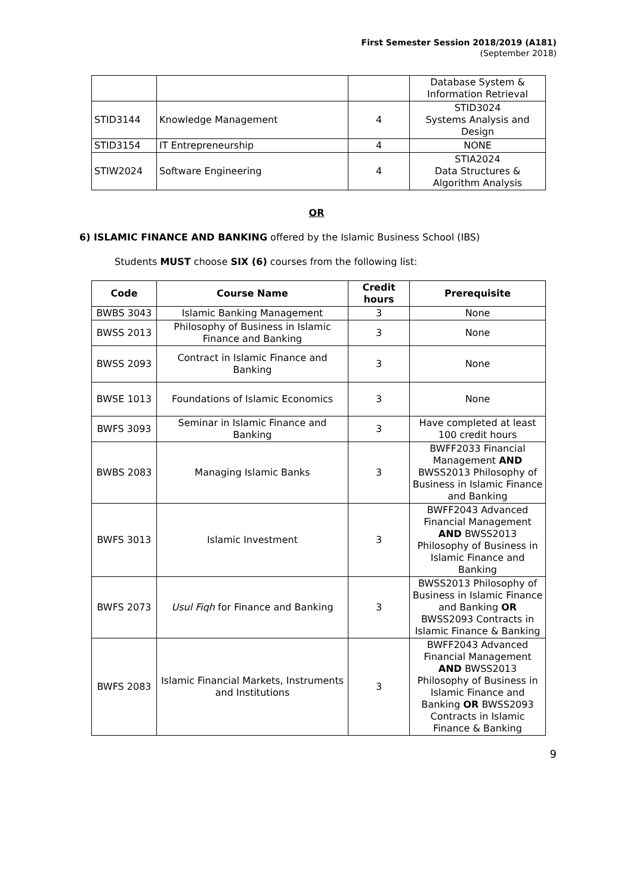First Semester Session 2018/2019 (A181)
(September 2018)
| | | | Database System & Information Retrieval |
| STID3144 | Knowledge Management | 4 | STID3024 Systems Analysis and Design |
| STID3154 | IT Entrepreneurship | 4 | NONE |
| STIW2024 | Software Engineering | 4 | STIA2024 Data Structures & Algorithm Analysis |
OR
6) ISLAMIC FINANCE AND BANKING offered by the Islamic Business School (IBS)
Students MUST choose SIX (6) courses from the following list:
| Code | Course Name | Credit hours | Prerequisite |
| --- | --- | --- | --- |
| BWBS 3043 | Islamic Banking Management | 3 | None |
| BWSS 2013 | Philosophy of Business in Islamic Finance and Banking | 3 | None |
| BWSS 2093 | Contract in Islamic Finance and Banking | 3 | None |
| BWSE 1013 | Foundations of Islamic Economics | 3 | None |
| BWFS 3093 | Seminar in Islamic Finance and Banking | 3 | Have completed at least 100 credit hours |
| BWBS 2083 | Managing Islamic Banks | 3 | BWFF2033 Financial Management AND BWSS2013 Philosophy of Business in Islamic Finance and Banking |
| BWFS 3013 | Islamic Investment | 3 | BWFF2043 Advanced Financial Management AND BWSS2013 Philosophy of Business in Islamic Finance and Banking |
| BWFS 2073 | Usul Fiqh for Finance and Banking | 3 | BWSS2013 Philosophy of Business in Islamic Finance and Banking OR BWSS2093 Contracts in Islamic Finance & Banking |
| BWFS 2083 | Islamic Financial Markets, Instruments and Institutions | 3 | BWFF2043 Advanced Financial Management AND BWSS2013 Philosophy of Business in Islamic Finance and Banking OR BWSS2093 Contracts in Islamic Finance & Banking |
9